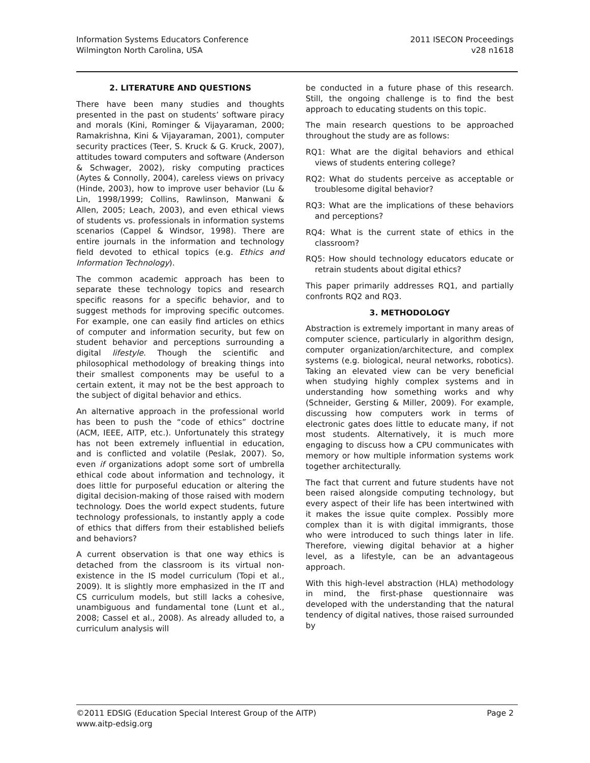Information Systems Educators Conference
Wilmington North Carolina, USA
2011 ISECON Proceedings
v28 n1618
2. LITERATURE AND QUESTIONS
There have been many studies and thoughts presented in the past on students’ software piracy and morals (Kini, Rominger & Vijayaraman, 2000; Ramakrishna, Kini & Vijayaraman, 2001), computer security practices (Teer, S. Kruck & G. Kruck, 2007), attitudes toward computers and software (Anderson & Schwager, 2002), risky computing practices (Aytes & Connolly, 2004), careless views on privacy (Hinde, 2003), how to improve user behavior (Lu & Lin, 1998/1999; Collins, Rawlinson, Manwani & Allen, 2005; Leach, 2003), and even ethical views of students vs. professionals in information systems scenarios (Cappel & Windsor, 1998). There are entire journals in the information and technology field devoted to ethical topics (e.g. Ethics and Information Technology).
The common academic approach has been to separate these technology topics and research specific reasons for a specific behavior, and to suggest methods for improving specific outcomes. For example, one can easily find articles on ethics of computer and information security, but few on student behavior and perceptions surrounding a digital lifestyle. Though the scientific and philosophical methodology of breaking things into their smallest components may be useful to a certain extent, it may not be the best approach to the subject of digital behavior and ethics.
An alternative approach in the professional world has been to push the “code of ethics” doctrine (ACM, IEEE, AITP, etc.). Unfortunately this strategy has not been extremely influential in education, and is conflicted and volatile (Peslak, 2007). So, even if organizations adopt some sort of umbrella ethical code about information and technology, it does little for purposeful education or altering the digital decision-making of those raised with modern technology. Does the world expect students, future technology professionals, to instantly apply a code of ethics that differs from their established beliefs and behaviors?
A current observation is that one way ethics is detached from the classroom is its virtual non-existence in the IS model curriculum (Topi et al., 2009). It is slightly more emphasized in the IT and CS curriculum models, but still lacks a cohesive, unambiguous and fundamental tone (Lunt et al., 2008; Cassel et al., 2008). As already alluded to, a curriculum analysis will
be conducted in a future phase of this research. Still, the ongoing challenge is to find the best approach to educating students on this topic.
The main research questions to be approached throughout the study are as follows:
RQ1: What are the digital behaviors and ethical views of students entering college?
RQ2: What do students perceive as acceptable or troublesome digital behavior?
RQ3: What are the implications of these behaviors and perceptions?
RQ4: What is the current state of ethics in the classroom?
RQ5: How should technology educators educate or retrain students about digital ethics?
This paper primarily addresses RQ1, and partially confronts RQ2 and RQ3.
3. METHODOLOGY
Abstraction is extremely important in many areas of computer science, particularly in algorithm design, computer organization/architecture, and complex systems (e.g. biological, neural networks, robotics). Taking an elevated view can be very beneficial when studying highly complex systems and in understanding how something works and why (Schneider, Gersting & Miller, 2009). For example, discussing how computers work in terms of electronic gates does little to educate many, if not most students. Alternatively, it is much more engaging to discuss how a CPU communicates with memory or how multiple information systems work together architecturally.
The fact that current and future students have not been raised alongside computing technology, but every aspect of their life has been intertwined with it makes the issue quite complex. Possibly more complex than it is with digital immigrants, those who were introduced to such things later in life. Therefore, viewing digital behavior at a higher level, as a lifestyle, can be an advantageous approach.
With this high-level abstraction (HLA) methodology in mind, the first-phase questionnaire was developed with the understanding that the natural tendency of digital natives, those raised surrounded by
©2011 EDSIG (Education Special Interest Group of the AITP)
www.aitp-edsig.org
Page 2